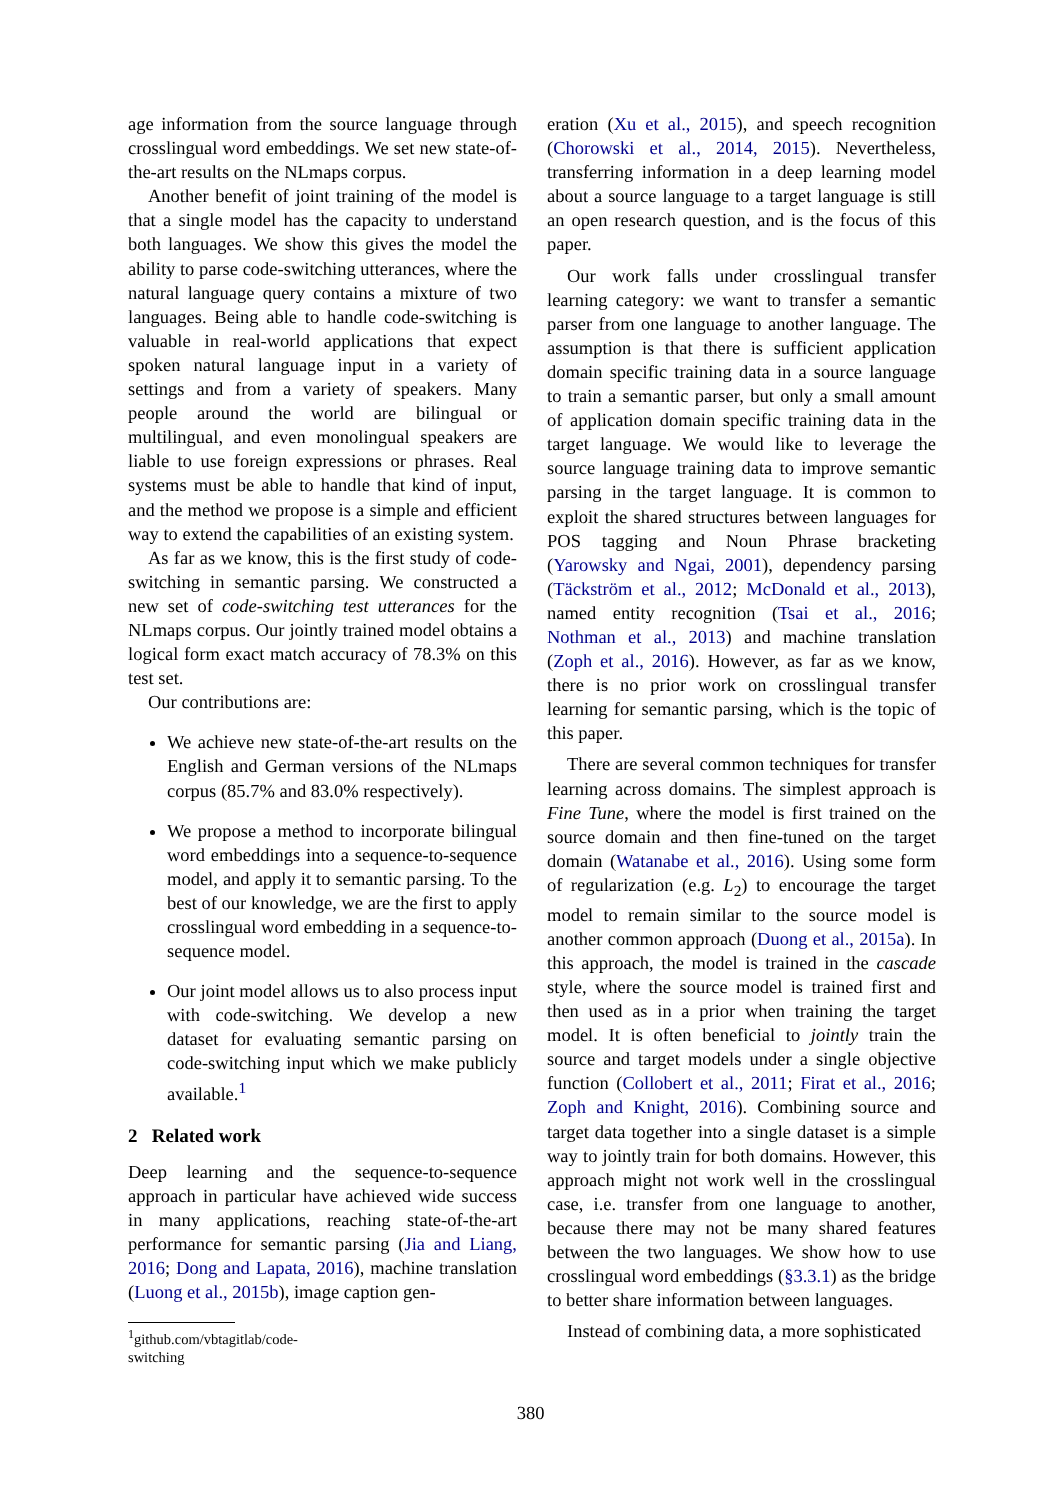age information from the source language through crosslingual word embeddings. We set new state-of-the-art results on the NLmaps corpus.
Another benefit of joint training of the model is that a single model has the capacity to understand both languages. We show this gives the model the ability to parse code-switching utterances, where the natural language query contains a mixture of two languages. Being able to handle code-switching is valuable in real-world applications that expect spoken natural language input in a variety of settings and from a variety of speakers. Many people around the world are bilingual or multilingual, and even monolingual speakers are liable to use foreign expressions or phrases. Real systems must be able to handle that kind of input, and the method we propose is a simple and efficient way to extend the capabilities of an existing system.
As far as we know, this is the first study of code-switching in semantic parsing. We constructed a new set of code-switching test utterances for the NLmaps corpus. Our jointly trained model obtains a logical form exact match accuracy of 78.3% on this test set.
Our contributions are:
We achieve new state-of-the-art results on the English and German versions of the NLmaps corpus (85.7% and 83.0% respectively).
We propose a method to incorporate bilingual word embeddings into a sequence-to-sequence model, and apply it to semantic parsing. To the best of our knowledge, we are the first to apply crosslingual word embedding in a sequence-to-sequence model.
Our joint model allows us to also process input with code-switching. We develop a new dataset for evaluating semantic parsing on code-switching input which we make publicly available.<sup>1</sup>
2 Related work
Deep learning and the sequence-to-sequence approach in particular have achieved wide success in many applications, reaching state-of-the-art performance for semantic parsing (Jia and Liang, 2016; Dong and Lapata, 2016), machine translation (Luong et al., 2015b), image caption gen-
<sup>1</sup> github.com/vbtagitlab/code-switching
eration (Xu et al., 2015), and speech recognition (Chorowski et al., 2014, 2015). Nevertheless, transferring information in a deep learning model about a source language to a target language is still an open research question, and is the focus of this paper.
Our work falls under crosslingual transfer learning category: we want to transfer a semantic parser from one language to another language. The assumption is that there is sufficient application domain specific training data in a source language to train a semantic parser, but only a small amount of application domain specific training data in the target language. We would like to leverage the source language training data to improve semantic parsing in the target language. It is common to exploit the shared structures between languages for POS tagging and Noun Phrase bracketing (Yarowsky and Ngai, 2001), dependency parsing (Täckström et al., 2012; McDonald et al., 2013), named entity recognition (Tsai et al., 2016; Nothman et al., 2013) and machine translation (Zoph et al., 2016). However, as far as we know, there is no prior work on crosslingual transfer learning for semantic parsing, which is the topic of this paper.
There are several common techniques for transfer learning across domains. The simplest approach is Fine Tune, where the model is first trained on the source domain and then fine-tuned on the target domain (Watanabe et al., 2016). Using some form of regularization (e.g. L<sub>2</sub>) to encourage the target model to remain similar to the source model is another common approach (Duong et al., 2015a). In this approach, the model is trained in the cascade style, where the source model is trained first and then used as in a prior when training the target model. It is often beneficial to jointly train the source and target models under a single objective function (Collobert et al., 2011; Firat et al., 2016; Zoph and Knight, 2016). Combining source and target data together into a single dataset is a simple way to jointly train for both domains. However, this approach might not work well in the crosslingual case, i.e. transfer from one language to another, because there may not be many shared features between the two languages. We show how to use crosslingual word embeddings (§3.3.1) as the bridge to better share information between languages.
Instead of combining data, a more sophisticated
380